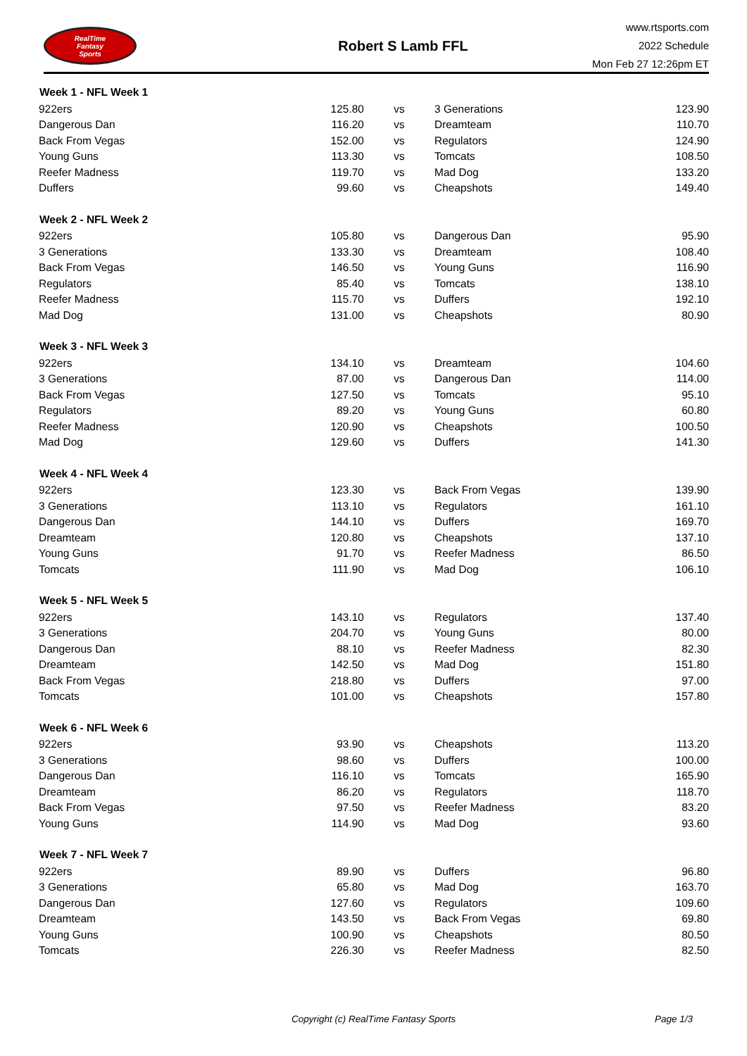RealTime
Fantasy
Sports
Robert S Lamb FFL
www.rtsports.com
2022 Schedule
Mon Feb 27 12:26pm ET
| Week 1 - NFL Week 1 | | | | |
| --- | --- | --- | --- | --- |
| 922ers | 125.80 | vs | 3 Generations | 123.90 |
| Dangerous Dan | 116.20 | vs | Dreamteam | 110.70 |
| Back From Vegas | 152.00 | vs | Regulators | 124.90 |
| Young Guns | 113.30 | vs | Tomcats | 108.50 |
| Reefer Madness | 119.70 | vs | Mad Dog | 133.20 |
| Duffers | 99.60 | vs | Cheapshots | 149.40 |
| Week 2 - NFL Week 2 | | | | |
| 922ers | 105.80 | vs | Dangerous Dan | 95.90 |
| 3 Generations | 133.30 | vs | Dreamteam | 108.40 |
| Back From Vegas | 146.50 | vs | Young Guns | 116.90 |
| Regulators | 85.40 | vs | Tomcats | 138.10 |
| Reefer Madness | 115.70 | vs | Duffers | 192.10 |
| Mad Dog | 131.00 | vs | Cheapshots | 80.90 |
| Week 3 - NFL Week 3 | | | | |
| 922ers | 134.10 | vs | Dreamteam | 104.60 |
| 3 Generations | 87.00 | vs | Dangerous Dan | 114.00 |
| Back From Vegas | 127.50 | vs | Tomcats | 95.10 |
| Regulators | 89.20 | vs | Young Guns | 60.80 |
| Reefer Madness | 120.90 | vs | Cheapshots | 100.50 |
| Mad Dog | 129.60 | vs | Duffers | 141.30 |
| Week 4 - NFL Week 4 | | | | |
| 922ers | 123.30 | vs | Back From Vegas | 139.90 |
| 3 Generations | 113.10 | vs | Regulators | 161.10 |
| Dangerous Dan | 144.10 | vs | Duffers | 169.70 |
| Dreamteam | 120.80 | vs | Cheapshots | 137.10 |
| Young Guns | 91.70 | vs | Reefer Madness | 86.50 |
| Tomcats | 111.90 | vs | Mad Dog | 106.10 |
| Week 5 - NFL Week 5 | | | | |
| 922ers | 143.10 | vs | Regulators | 137.40 |
| 3 Generations | 204.70 | vs | Young Guns | 80.00 |
| Dangerous Dan | 88.10 | vs | Reefer Madness | 82.30 |
| Dreamteam | 142.50 | vs | Mad Dog | 151.80 |
| Back From Vegas | 218.80 | vs | Duffers | 97.00 |
| Tomcats | 101.00 | vs | Cheapshots | 157.80 |
| Week 6 - NFL Week 6 | | | | |
| 922ers | 93.90 | vs | Cheapshots | 113.20 |
| 3 Generations | 98.60 | vs | Duffers | 100.00 |
| Dangerous Dan | 116.10 | vs | Tomcats | 165.90 |
| Dreamteam | 86.20 | vs | Regulators | 118.70 |
| Back From Vegas | 97.50 | vs | Reefer Madness | 83.20 |
| Young Guns | 114.90 | vs | Mad Dog | 93.60 |
| Week 7 - NFL Week 7 | | | | |
| 922ers | 89.90 | vs | Duffers | 96.80 |
| 3 Generations | 65.80 | vs | Mad Dog | 163.70 |
| Dangerous Dan | 127.60 | vs | Regulators | 109.60 |
| Dreamteam | 143.50 | vs | Back From Vegas | 69.80 |
| Young Guns | 100.90 | vs | Cheapshots | 80.50 |
| Tomcats | 226.30 | vs | Reefer Madness | 82.50 |
Copyright (c) RealTime Fantasy Sports Page 1/3